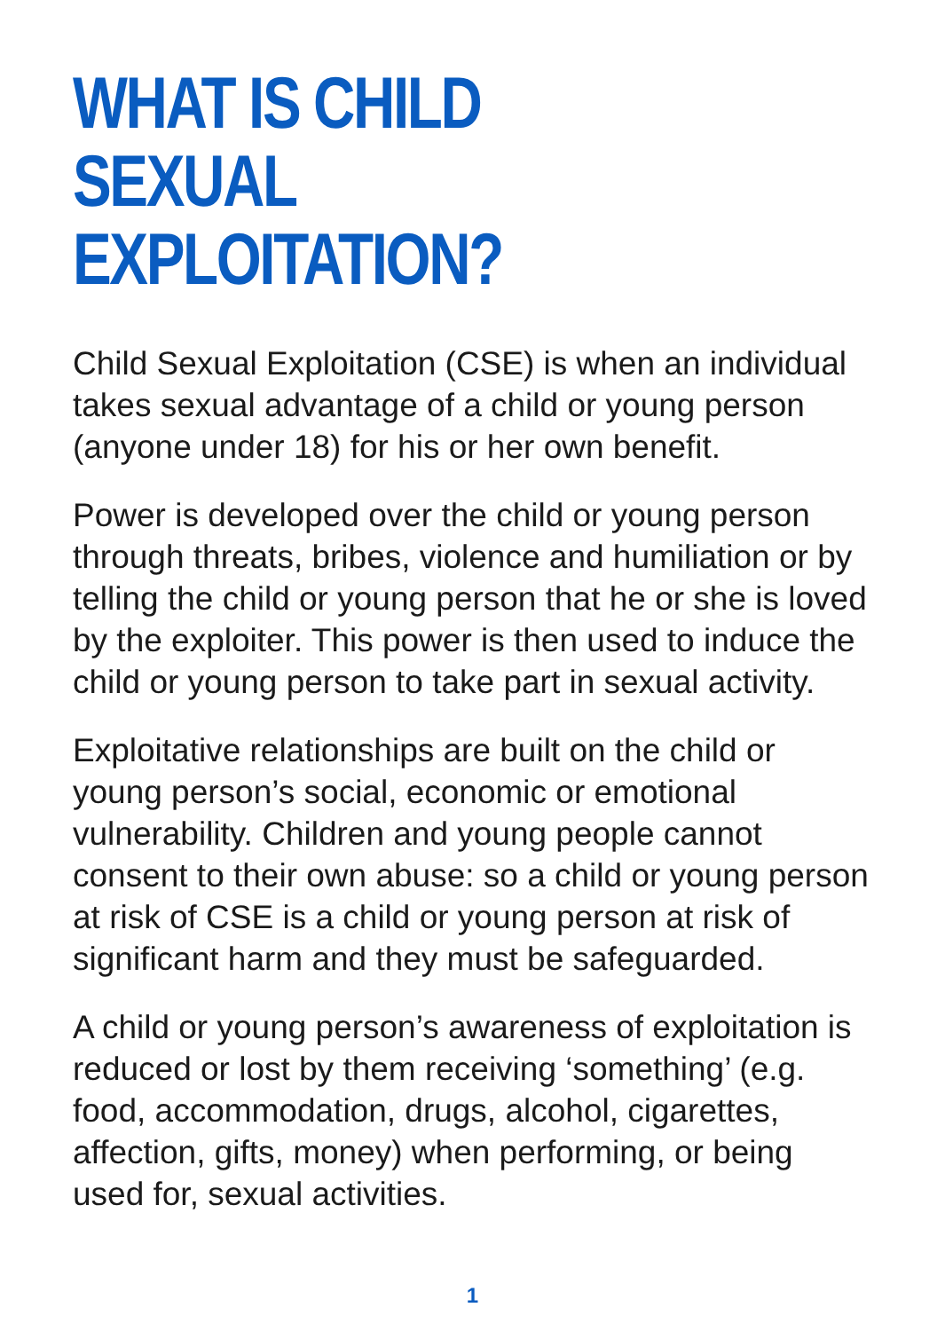WHAT IS CHILD SEXUAL
EXPLOITATION?
Child Sexual Exploitation (CSE) is when an individual takes sexual advantage of a child or young person (anyone under 18) for his or her own benefit.
Power is developed over the child or young person through threats, bribes, violence and humiliation or by telling the child or young person that he or she is loved by the exploiter. This power is then used to induce the child or young person to take part in sexual activity.
Exploitative relationships are built on the child or young person’s social, economic or emotional vulnerability. Children and young people cannot consent to their own abuse: so a child or young person at risk of CSE is a child or young person at risk of significant harm and they must be safeguarded.
A child or young person’s awareness of exploitation is reduced or lost by them receiving ‘something’ (e.g. food, accommodation, drugs, alcohol, cigarettes, affection, gifts, money) when performing, or being used for, sexual activities.
1